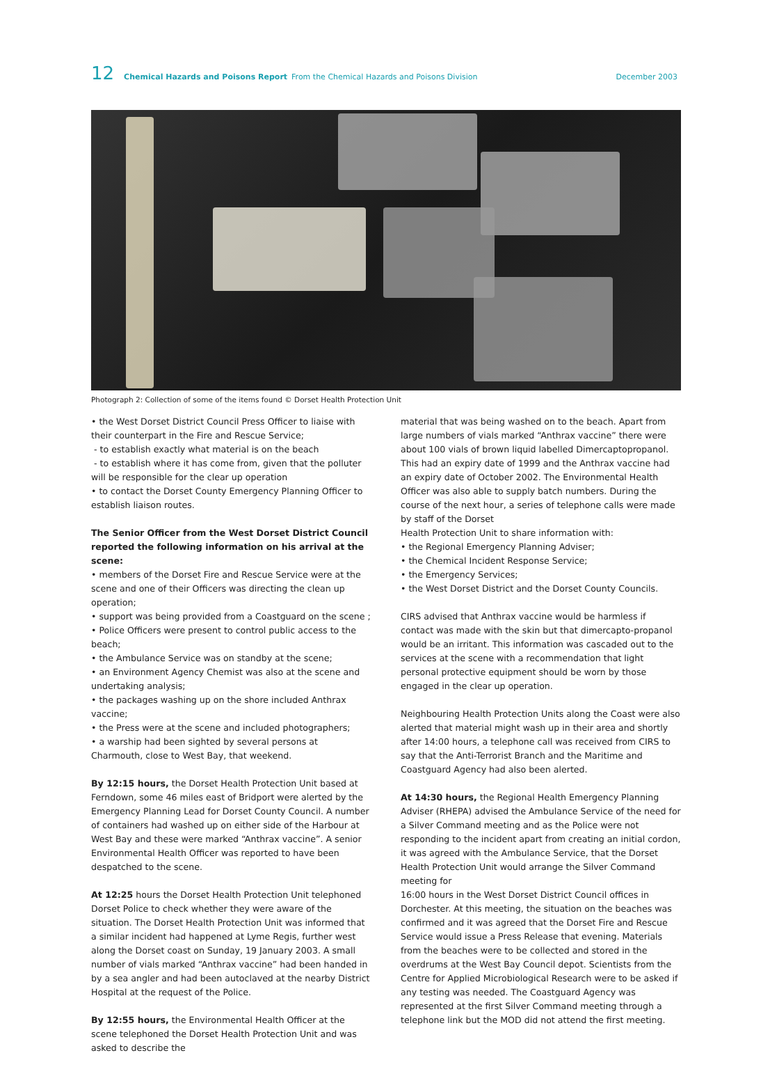12 Chemical Hazards and Poisons Report From the Chemical Hazards and Poisons Division December 2003
Photograph 2: Collection of some of the items found © Dorset Health Protection Unit
• the West Dorset District Council Press Officer to liaise with their counterpart in the Fire and Rescue Service;
- to establish exactly what material is on the beach
- to establish where it has come from, given that the polluter will be responsible for the clear up operation
• to contact the Dorset County Emergency Planning Officer to establish liaison routes.
The Senior Officer from the West Dorset District Council reported the following information on his arrival at the scene:
• members of the Dorset Fire and Rescue Service were at the scene and one of their Officers was directing the clean up operation;
• support was being provided from a Coastguard on the scene ;
• Police Officers were present to control public access to the beach;
• the Ambulance Service was on standby at the scene;
• an Environment Agency Chemist was also at the scene and undertaking analysis;
• the packages washing up on the shore included Anthrax vaccine;
• the Press were at the scene and included photographers;
• a warship had been sighted by several persons at Charmouth, close to West Bay, that weekend.
By 12:15 hours, the Dorset Health Protection Unit based at Ferndown, some 46 miles east of Bridport were alerted by the Emergency Planning Lead for Dorset County Council. A number of containers had washed up on either side of the Harbour at West Bay and these were marked “Anthrax vaccine”. A senior Environmental Health Officer was reported to have been despatched to the scene.
At 12:25 hours the Dorset Health Protection Unit telephoned Dorset Police to check whether they were aware of the situation. The Dorset Health Protection Unit was informed that a similar incident had happened at Lyme Regis, further west along the Dorset coast on Sunday, 19 January 2003. A small number of vials marked “Anthrax vaccine” had been handed in by a sea angler and had been autoclaved at the nearby District Hospital at the request of the Police.
By 12:55 hours, the Environmental Health Officer at the scene telephoned the Dorset Health Protection Unit and was asked to describe the
material that was being washed on to the beach. Apart from large numbers of vials marked “Anthrax vaccine” there were about 100 vials of brown liquid labelled Dimercaptopropanol. This had an expiry date of 1999 and the Anthrax vaccine had an expiry date of October 2002. The Environmental Health Officer was also able to supply batch numbers. During the course of the next hour, a series of telephone calls were made by staff of the Dorset
Health Protection Unit to share information with:
• the Regional Emergency Planning Adviser;
• the Chemical Incident Response Service;
• the Emergency Services;
• the West Dorset District and the Dorset County Councils.
CIRS advised that Anthrax vaccine would be harmless if contact was made with the skin but that dimercapto-propanol would be an irritant. This information was cascaded out to the services at the scene with a recommendation that light personal protective equipment should be worn by those engaged in the clear up operation.
Neighbouring Health Protection Units along the Coast were also alerted that material might wash up in their area and shortly after 14:00 hours, a telephone call was received from CIRS to say that the Anti-Terrorist Branch and the Maritime and Coastguard Agency had also been alerted.
At 14:30 hours, the Regional Health Emergency Planning Adviser (RHEPA) advised the Ambulance Service of the need for a Silver Command meeting and as the Police were not responding to the incident apart from creating an initial cordon, it was agreed with the Ambulance Service, that the Dorset Health Protection Unit would arrange the Silver Command meeting for
16:00 hours in the West Dorset District Council offices in Dorchester. At this meeting, the situation on the beaches was confirmed and it was agreed that the Dorset Fire and Rescue Service would issue a Press Release that evening. Materials from the beaches were to be collected and stored in the overdrums at the West Bay Council depot. Scientists from the Centre for Applied Microbiological Research were to be asked if any testing was needed. The Coastguard Agency was represented at the first Silver Command meeting through a telephone link but the MOD did not attend the first meeting.